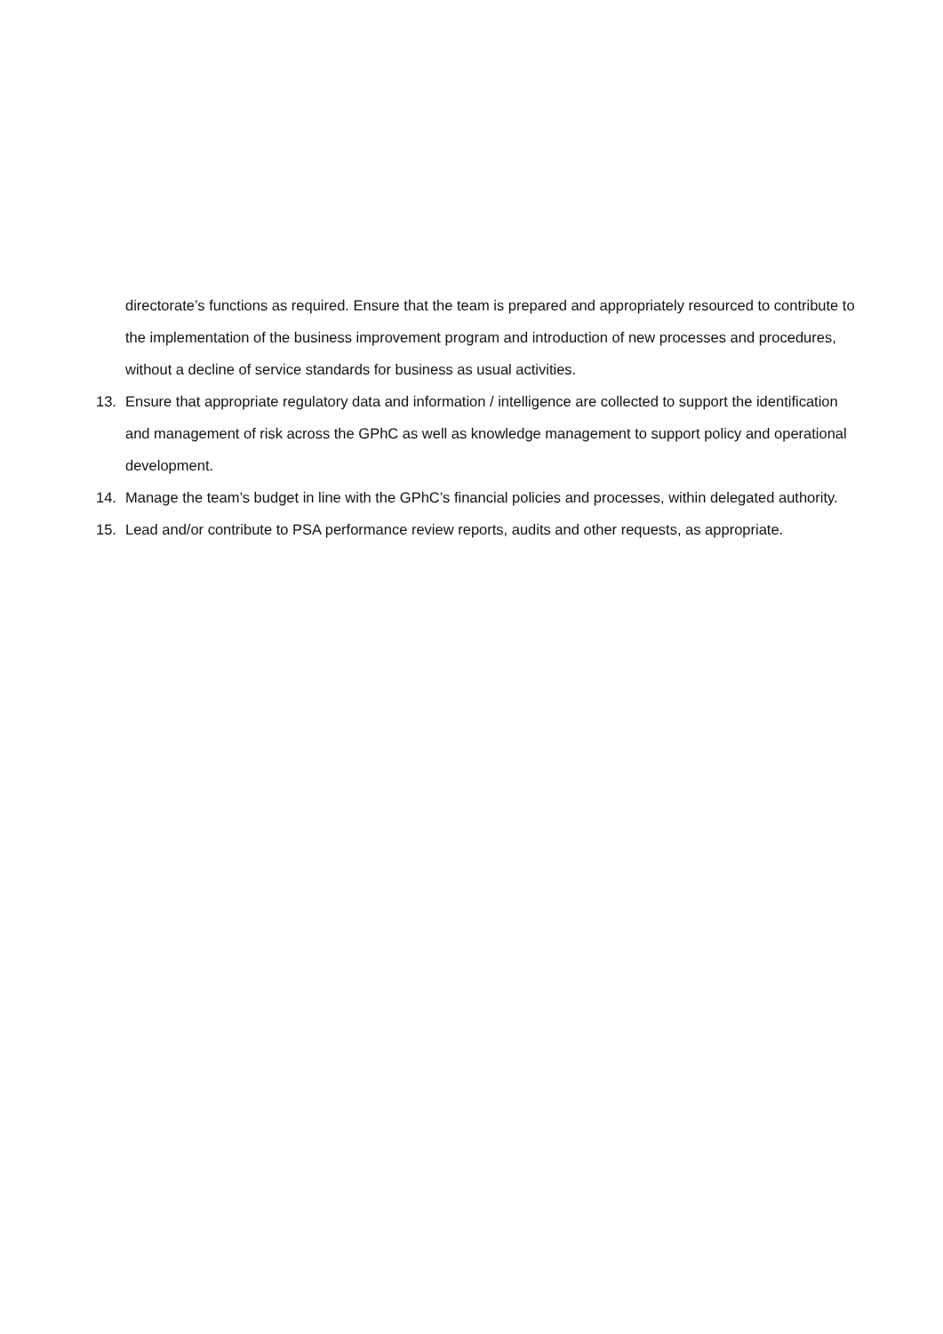directorate’s functions as required. Ensure that the team is prepared and appropriately resourced to contribute to the implementation of the business improvement program and introduction of new processes and procedures, without a decline of service standards for business as usual activities.
13. Ensure that appropriate regulatory data and information / intelligence are collected to support the identification and management of risk across the GPhC as well as knowledge management to support policy and operational development.
14. Manage the team’s budget in line with the GPhC’s financial policies and processes, within delegated authority.
15. Lead and/or contribute to PSA performance review reports, audits and other requests, as appropriate.